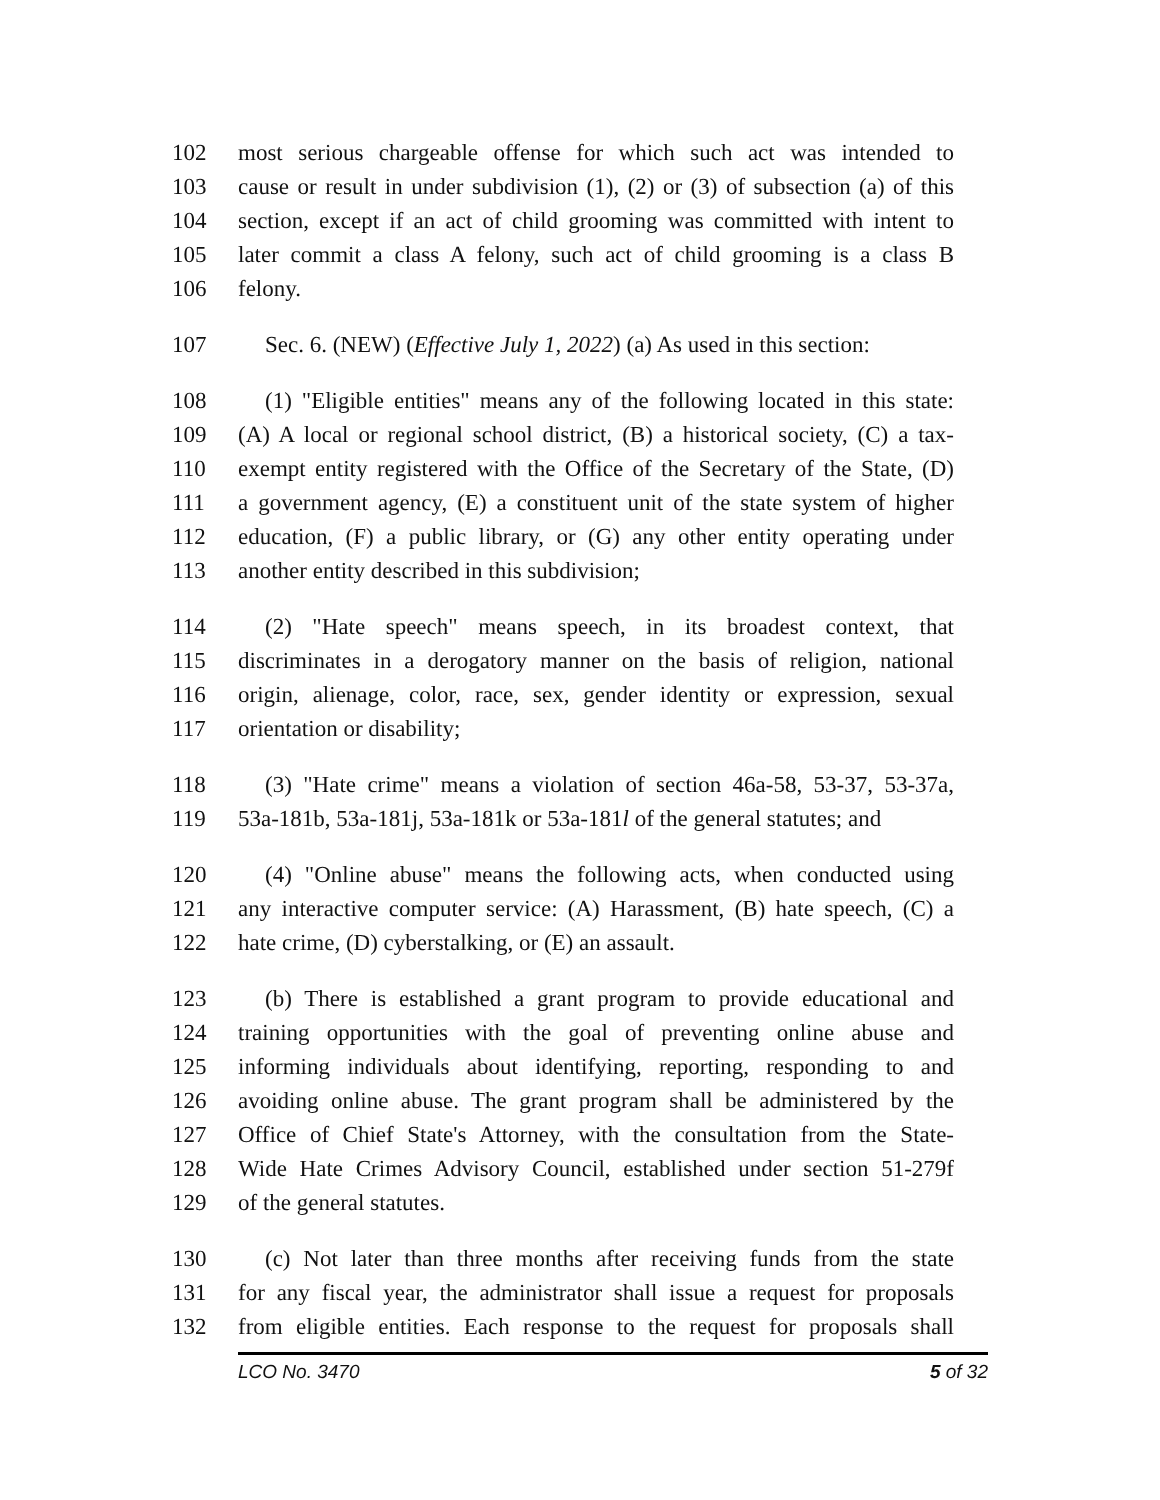102 most serious chargeable offense for which such act was intended to
103 cause or result in under subdivision (1), (2) or (3) of subsection (a) of this
104 section, except if an act of child grooming was committed with intent to
105 later commit a class A felony, such act of child grooming is a class B
106 felony.
107 Sec. 6. (NEW) (Effective July 1, 2022) (a) As used in this section:
108 (1) "Eligible entities" means any of the following located in this state:
109 (A) A local or regional school district, (B) a historical society, (C) a tax-
110 exempt entity registered with the Office of the Secretary of the State, (D)
111 a government agency, (E) a constituent unit of the state system of higher
112 education, (F) a public library, or (G) any other entity operating under
113 another entity described in this subdivision;
114 (2) "Hate speech" means speech, in its broadest context, that
115 discriminates in a derogatory manner on the basis of religion, national
116 origin, alienage, color, race, sex, gender identity or expression, sexual
117 orientation or disability;
118 (3) "Hate crime" means a violation of section 46a-58, 53-37, 53-37a,
119 53a-181b, 53a-181j, 53a-181k or 53a-181l of the general statutes; and
120 (4) "Online abuse" means the following acts, when conducted using
121 any interactive computer service: (A) Harassment, (B) hate speech, (C) a
122 hate crime, (D) cyberstalking, or (E) an assault.
123 (b) There is established a grant program to provide educational and
124 training opportunities with the goal of preventing online abuse and
125 informing individuals about identifying, reporting, responding to and
126 avoiding online abuse. The grant program shall be administered by the
127 Office of Chief State's Attorney, with the consultation from the State-
128 Wide Hate Crimes Advisory Council, established under section 51-279f
129 of the general statutes.
130 (c) Not later than three months after receiving funds from the state
131 for any fiscal year, the administrator shall issue a request for proposals
132 from eligible entities. Each response to the request for proposals shall
LCO No. 3470 5 of 32